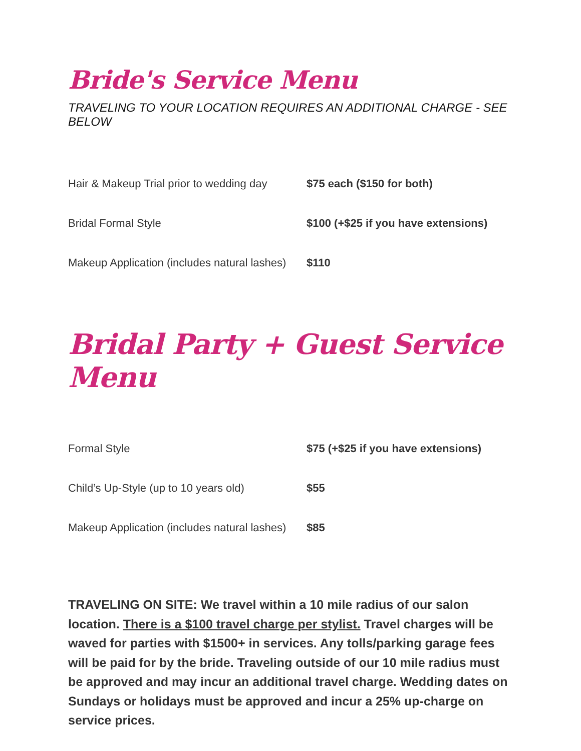Bride's Service Menu
TRAVELING TO YOUR LOCATION REQUIRES AN ADDITIONAL CHARGE - SEE BELOW
| Hair & Makeup Trial prior to wedding day | $75 each ($150 for both) |
| Bridal Formal Style | $100 (+$25 if you have extensions) |
| Makeup Application (includes natural lashes) | $110 |
Bridal Party + Guest Service Menu
| Formal Style | $75 (+$25 if you have extensions) |
| Child’s Up-Style (up to 10 years old) | $55 |
| Makeup Application (includes natural lashes) | $85 |
TRAVELING ON SITE: We travel within a 10 mile radius of our salon location. There is a $100 travel charge per stylist. Travel charges will be waved for parties with $1500+ in services. Any tolls/parking garage fees will be paid for by the bride. Traveling outside of our 10 mile radius must be approved and may incur an additional travel charge. Wedding dates on Sundays or holidays must be approved and incur a 25% up-charge on service prices.